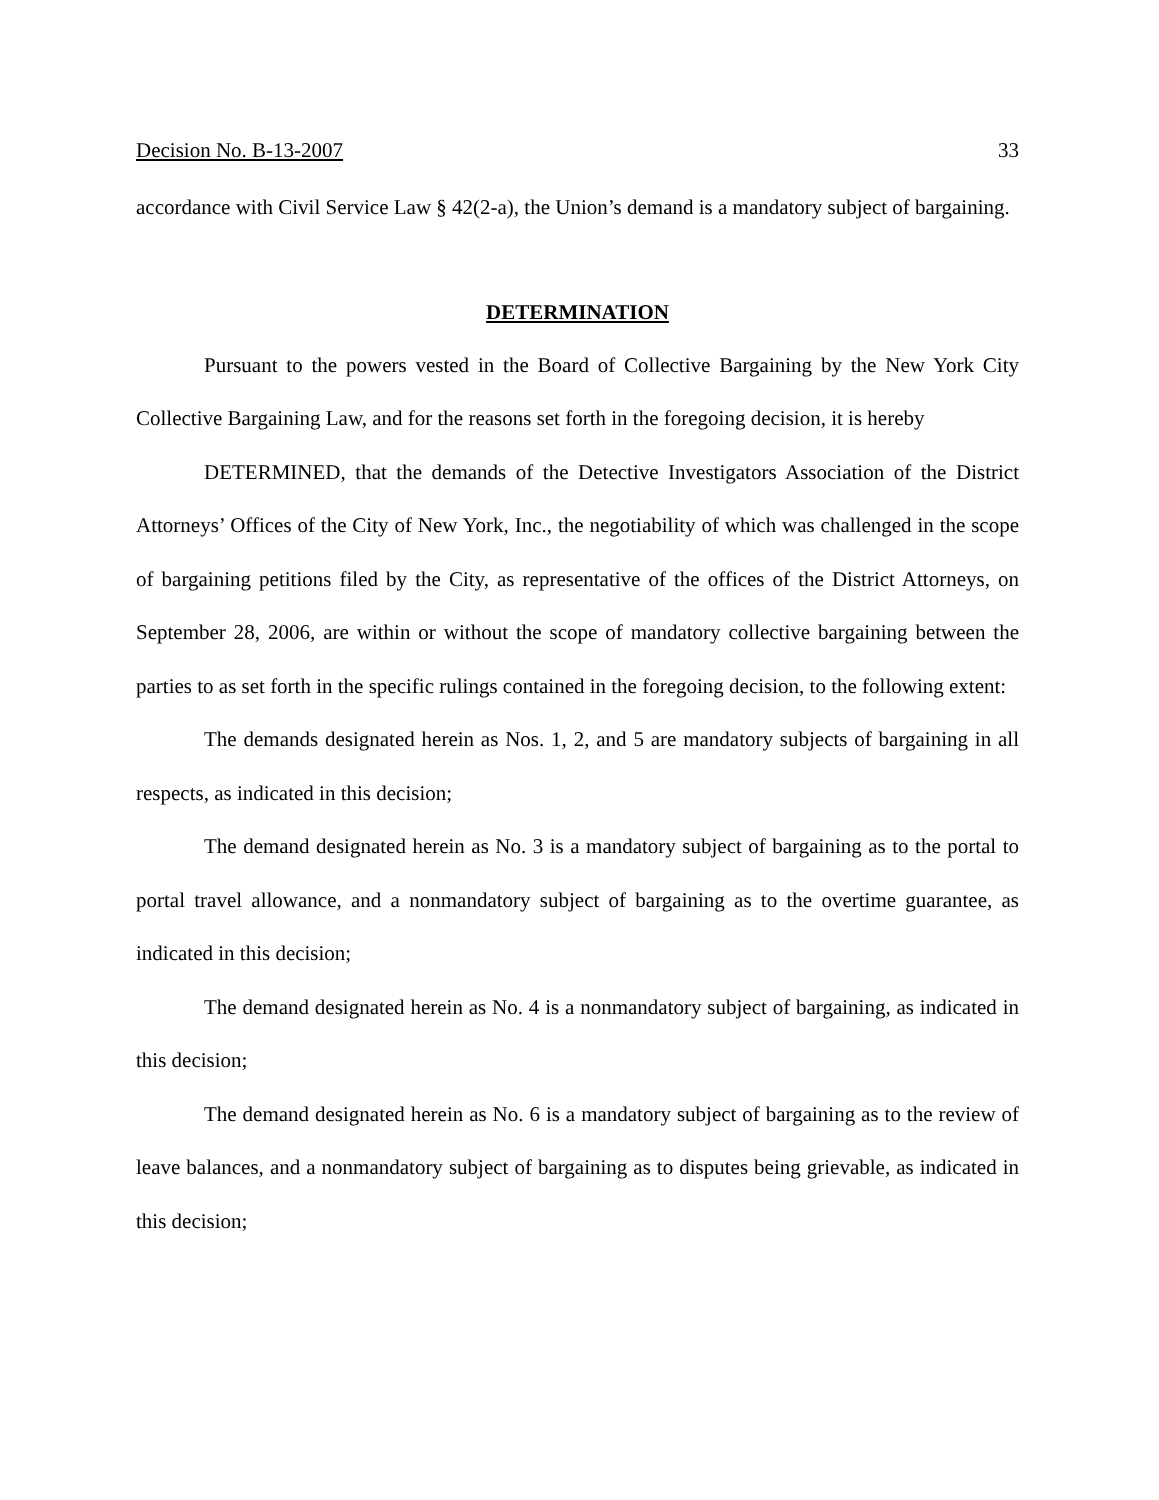Decision No. B-13-2007 33
accordance with Civil Service Law § 42(2-a), the Union’s demand is a mandatory subject of bargaining.
DETERMINATION
Pursuant to the powers vested in the Board of Collective Bargaining by the New York City Collective Bargaining Law, and for the reasons set forth in the foregoing decision, it is hereby
DETERMINED, that the demands of the Detective Investigators Association of the District Attorneys’ Offices of the City of New York, Inc., the negotiability of which was challenged in the scope of bargaining petitions filed by the City, as representative of the offices of the District Attorneys, on September 28, 2006, are within or without the scope of mandatory collective bargaining between the parties to as set forth in the specific rulings contained in the foregoing decision, to the following extent:
The demands designated herein as Nos. 1, 2, and 5 are mandatory subjects of bargaining in all respects, as indicated in this decision;
The demand designated herein as No. 3 is a mandatory subject of bargaining as to the portal to portal travel allowance, and a nonmandatory subject of bargaining as to the overtime guarantee, as indicated in this decision;
The demand designated herein as No. 4 is a nonmandatory subject of bargaining, as indicated in this decision;
The demand designated herein as No. 6 is a mandatory subject of bargaining as to the review of leave balances, and a nonmandatory subject of bargaining as to disputes being grievable, as indicated in this decision;